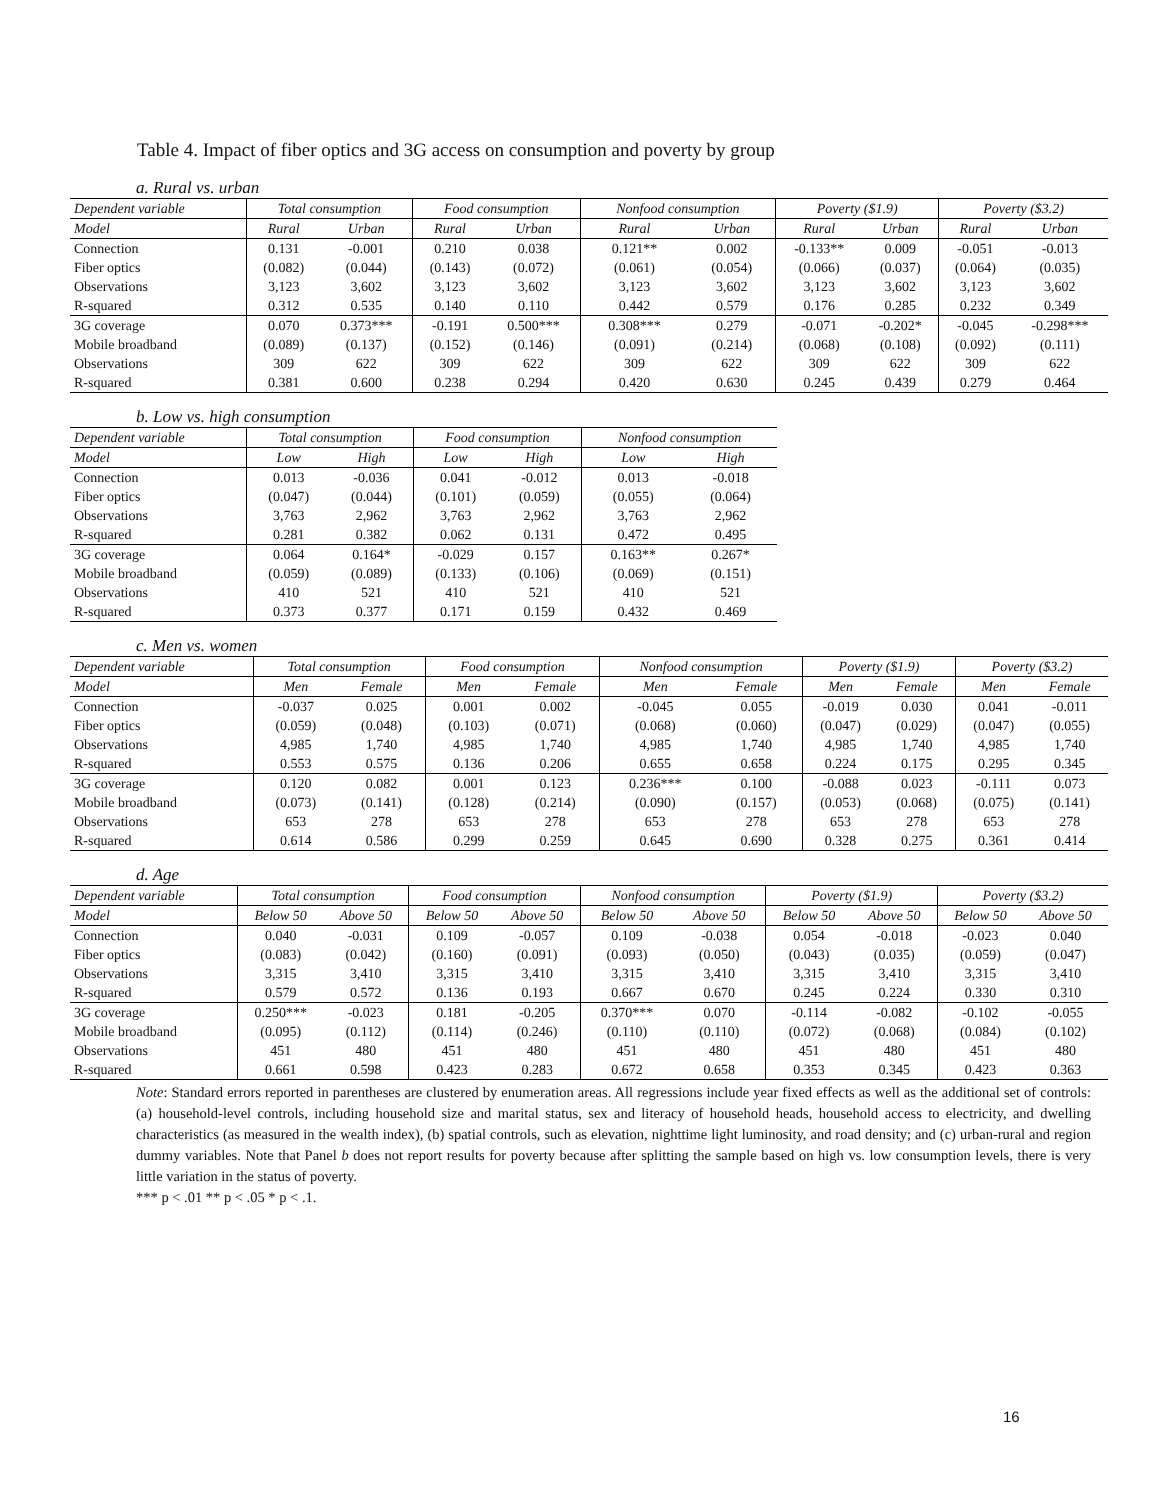Table 4. Impact of fiber optics and 3G access on consumption and poverty by group
a. Rural vs. urban
| Dependent variable | Total consumption | | Food consumption | | Nonfood consumption | | Poverty ($1.9) | | Poverty ($3.2) | |
| --- | --- | --- | --- | --- | --- | --- | --- | --- | --- | --- |
| Model | Rural | Urban | Rural | Urban | Rural | Urban | Rural | Urban | Rural | Urban |
| Connection | 0.131 | -0.001 | 0.210 | 0.038 | 0.121** | 0.002 | -0.133** | 0.009 | -0.051 | -0.013 |
| Fiber optics | (0.082) | (0.044) | (0.143) | (0.072) | (0.061) | (0.054) | (0.066) | (0.037) | (0.064) | (0.035) |
| Observations | 3,123 | 3,602 | 3,123 | 3,602 | 3,123 | 3,602 | 3,123 | 3,602 | 3,123 | 3,602 |
| R-squared | 0.312 | 0.535 | 0.140 | 0.110 | 0.442 | 0.579 | 0.176 | 0.285 | 0.232 | 0.349 |
| 3G coverage | 0.070 | 0.373*** | -0.191 | 0.500*** | 0.308*** | 0.279 | -0.071 | -0.202* | -0.045 | -0.298*** |
| Mobile broadband | (0.089) | (0.137) | (0.152) | (0.146) | (0.091) | (0.214) | (0.068) | (0.108) | (0.092) | (0.111) |
| Observations | 309 | 622 | 309 | 622 | 309 | 622 | 309 | 622 | 309 | 622 |
| R-squared | 0.381 | 0.600 | 0.238 | 0.294 | 0.420 | 0.630 | 0.245 | 0.439 | 0.279 | 0.464 |
b. Low vs. high consumption
| Dependent variable | Total consumption | | Food consumption | | Nonfood consumption | |
| --- | --- | --- | --- | --- | --- | --- |
| Model | Low | High | Low | High | Low | High |
| Connection | 0.013 | -0.036 | 0.041 | -0.012 | 0.013 | -0.018 |
| Fiber optics | (0.047) | (0.044) | (0.101) | (0.059) | (0.055) | (0.064) |
| Observations | 3,763 | 2,962 | 3,763 | 2,962 | 3,763 | 2,962 |
| R-squared | 0.281 | 0.382 | 0.062 | 0.131 | 0.472 | 0.495 |
| 3G coverage | 0.064 | 0.164* | -0.029 | 0.157 | 0.163** | 0.267* |
| Mobile broadband | (0.059) | (0.089) | (0.133) | (0.106) | (0.069) | (0.151) |
| Observations | 410 | 521 | 410 | 521 | 410 | 521 |
| R-squared | 0.373 | 0.377 | 0.171 | 0.159 | 0.432 | 0.469 |
c. Men vs. women
| Dependent variable | Total consumption | | Food consumption | | Nonfood consumption | | Poverty ($1.9) | | Poverty ($3.2) | |
| --- | --- | --- | --- | --- | --- | --- | --- | --- | --- | --- |
| Model | Men | Female | Men | Female | Men | Female | Men | Female | Men | Female |
| Connection | -0.037 | 0.025 | 0.001 | 0.002 | -0.045 | 0.055 | -0.019 | 0.030 | 0.041 | -0.011 |
| Fiber optics | (0.059) | (0.048) | (0.103) | (0.071) | (0.068) | (0.060) | (0.047) | (0.029) | (0.047) | (0.055) |
| Observations | 4,985 | 1,740 | 4,985 | 1,740 | 4,985 | 1,740 | 4,985 | 1,740 | 4,985 | 1,740 |
| R-squared | 0.553 | 0.575 | 0.136 | 0.206 | 0.655 | 0.658 | 0.224 | 0.175 | 0.295 | 0.345 |
| 3G coverage | 0.120 | 0.082 | 0.001 | 0.123 | 0.236*** | 0.100 | -0.088 | 0.023 | -0.111 | 0.073 |
| Mobile broadband | (0.073) | (0.141) | (0.128) | (0.214) | (0.090) | (0.157) | (0.053) | (0.068) | (0.075) | (0.141) |
| Observations | 653 | 278 | 653 | 278 | 653 | 278 | 653 | 278 | 653 | 278 |
| R-squared | 0.614 | 0.586 | 0.299 | 0.259 | 0.645 | 0.690 | 0.328 | 0.275 | 0.361 | 0.414 |
d. Age
| Dependent variable | Total consumption | | Food consumption | | Nonfood consumption | | Poverty ($1.9) | | Poverty ($3.2) | |
| --- | --- | --- | --- | --- | --- | --- | --- | --- | --- | --- |
| Model | Below 50 | Above 50 | Below 50 | Above 50 | Below 50 | Above 50 | Below 50 | Above 50 | Below 50 | Above 50 |
| Connection | 0.040 | -0.031 | 0.109 | -0.057 | 0.109 | -0.038 | 0.054 | -0.018 | -0.023 | 0.040 |
| Fiber optics | (0.083) | (0.042) | (0.160) | (0.091) | (0.093) | (0.050) | (0.043) | (0.035) | (0.059) | (0.047) |
| Observations | 3,315 | 3,410 | 3,315 | 3,410 | 3,315 | 3,410 | 3,315 | 3,410 | 3,315 | 3,410 |
| R-squared | 0.579 | 0.572 | 0.136 | 0.193 | 0.667 | 0.670 | 0.245 | 0.224 | 0.330 | 0.310 |
| 3G coverage | 0.250*** | -0.023 | 0.181 | -0.205 | 0.370*** | 0.070 | -0.114 | -0.082 | -0.102 | -0.055 |
| Mobile broadband | (0.095) | (0.112) | (0.114) | (0.246) | (0.110) | (0.110) | (0.072) | (0.068) | (0.084) | (0.102) |
| Observations | 451 | 480 | 451 | 480 | 451 | 480 | 451 | 480 | 451 | 480 |
| R-squared | 0.661 | 0.598 | 0.423 | 0.283 | 0.672 | 0.658 | 0.353 | 0.345 | 0.423 | 0.363 |
Note: Standard errors reported in parentheses are clustered by enumeration areas. All regressions include year fixed effects as well as the additional set of controls: (a) household-level controls, including household size and marital status, sex and literacy of household heads, household access to electricity, and dwelling characteristics (as measured in the wealth index), (b) spatial controls, such as elevation, nighttime light luminosity, and road density; and (c) urban-rural and region dummy variables. Note that Panel b does not report results for poverty because after splitting the sample based on high vs. low consumption levels, there is very little variation in the status of poverty.
*** p < .01 ** p < .05 * p < .1.
16